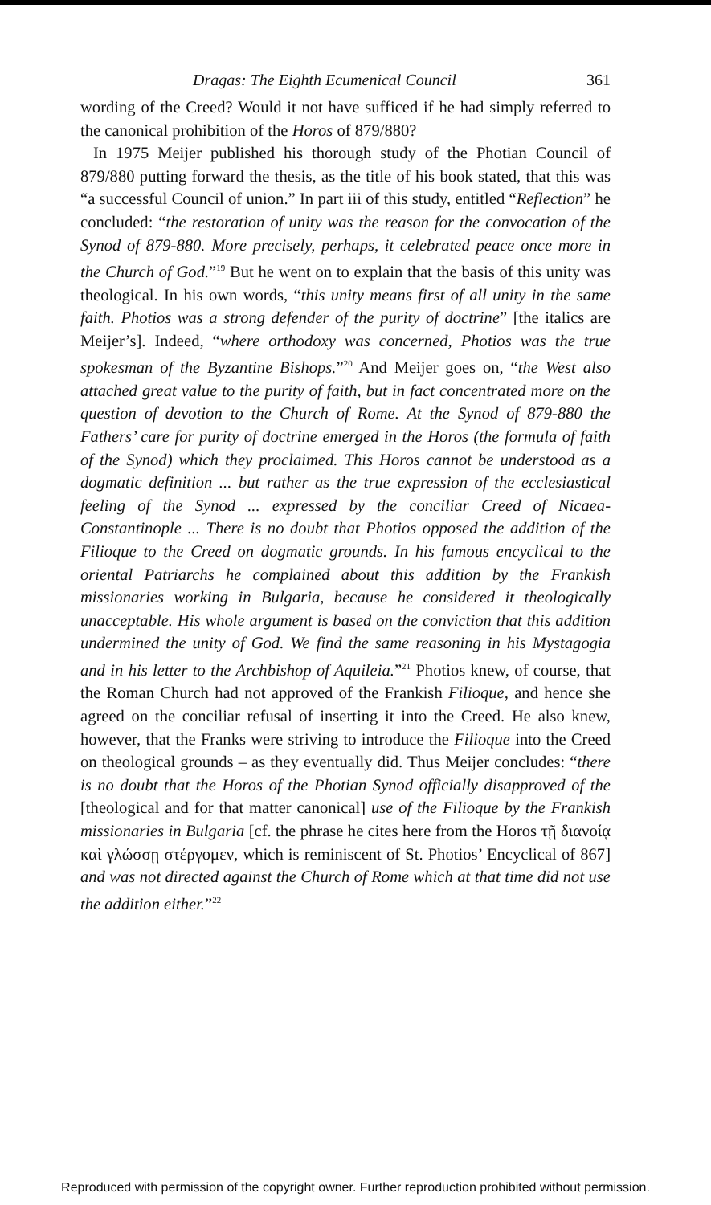Dragas: The Eighth Ecumenical Council 361
wording of the Creed? Would it not have sufficed if he had simply referred to the canonical prohibition of the Horos of 879/880?
In 1975 Meijer published his thorough study of the Photian Council of 879/880 putting forward the thesis, as the title of his book stated, that this was “a successful Council of union.” In part iii of this study, entitled “Reflection” he concluded: “the restoration of unity was the reason for the convocation of the Synod of 879-880. More precisely, perhaps, it celebrated peace once more in the Church of God.”<sup>19</sup> But he went on to explain that the basis of this unity was theological. In his own words, “this unity means first of all unity in the same faith. Photios was a strong defender of the purity of doctrine” [the italics are Meijer’s]. Indeed, “where orthodoxy was concerned, Photios was the true spokesman of the Byzantine Bishops.”<sup>20</sup> And Meijer goes on, “the West also attached great value to the purity of faith, but in fact concentrated more on the question of devotion to the Church of Rome. At the Synod of 879-880 the Fathers’ care for purity of doctrine emerged in the Horos (the formula of faith of the Synod) which they proclaimed. This Horos cannot be understood as a dogmatic definition ... but rather as the true expression of the ecclesiastical feeling of the Synod ... expressed by the conciliar Creed of Nicaea-Constantinople ... There is no doubt that Photios opposed the addition of the Filioque to the Creed on dogmatic grounds. In his famous encyclical to the oriental Patriarchs he complained about this addition by the Frankish missionaries working in Bulgaria, because he considered it theologically unacceptable. His whole argument is based on the conviction that this addition undermined the unity of God. We find the same reasoning in his Mystagogia and in his letter to the Archbishop of Aquileia.”<sup>21</sup> Photios knew, of course, that the Roman Church had not approved of the Frankish Filioque, and hence she agreed on the conciliar refusal of inserting it into the Creed. He also knew, however, that the Franks were striving to introduce the Filioque into the Creed on theological grounds – as they eventually did. Thus Meijer concludes: “there is no doubt that the Horos of the Photian Synod officially disapproved of the [theological and for that matter canonical] use of the Filioque by the Frankish missionaries in Bulgaria [cf. the phrase he cites here from the Horos τῇ διανοίᾳ καὶ γλώσσῃ στέργομεν, which is reminiscent of St. Photios’ Encyclical of 867] and was not directed against the Church of Rome which at that time did not use the addition either.”<sup>22</sup>
Reproduced with permission of the copyright owner. Further reproduction prohibited without permission.